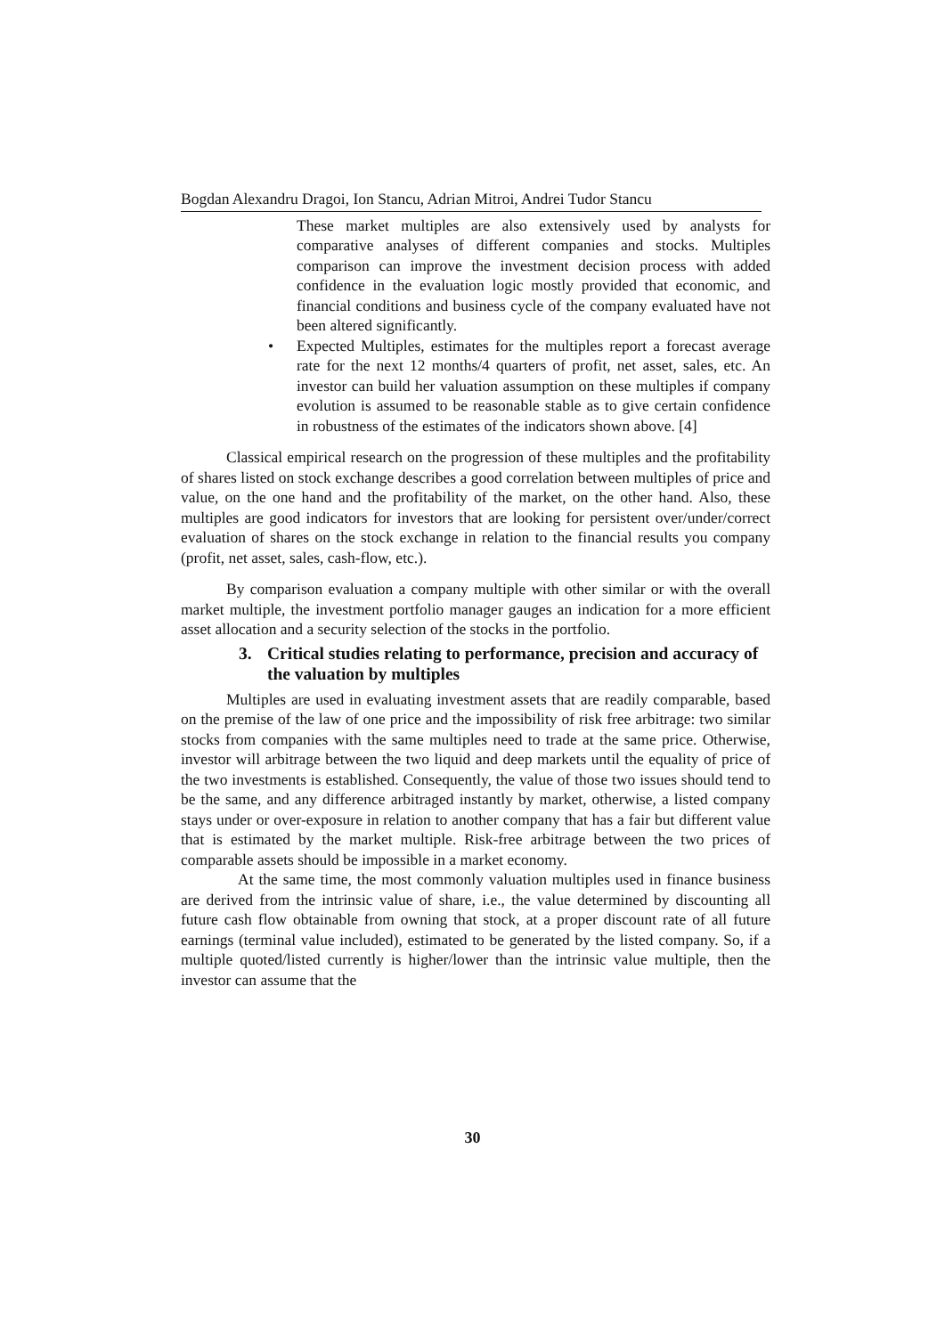Bogdan Alexandru Dragoi, Ion Stancu, Adrian Mitroi, Andrei Tudor Stancu
These market multiples are also extensively used by analysts for comparative analyses of different companies and stocks. Multiples comparison can improve the investment decision process with added confidence in the evaluation logic mostly provided that economic, and financial conditions and business cycle of the company evaluated have not been altered significantly.
• Expected Multiples, estimates for the multiples report a forecast average rate for the next 12 months/4 quarters of profit, net asset, sales, etc. An investor can build her valuation assumption on these multiples if company evolution is assumed to be reasonable stable as to give certain confidence in robustness of the estimates of the indicators shown above. [4]
Classical empirical research on the progression of these multiples and the profitability of shares listed on stock exchange describes a good correlation between multiples of price and value, on the one hand and the profitability of the market, on the other hand. Also, these multiples are good indicators for investors that are looking for persistent over/under/correct evaluation of shares on the stock exchange in relation to the financial results you company (profit, net asset, sales, cash-flow, etc.).
By comparison evaluation a company multiple with other similar or with the overall market multiple, the investment portfolio manager gauges an indication for a more efficient asset allocation and a security selection of the stocks in the portfolio.
3. Critical studies relating to performance, precision and accuracy of the valuation by multiples
Multiples are used in evaluating investment assets that are readily comparable, based on the premise of the law of one price and the impossibility of risk free arbitrage: two similar stocks from companies with the same multiples need to trade at the same price. Otherwise, investor will arbitrage between the two liquid and deep markets until the equality of price of the two investments is established. Consequently, the value of those two issues should tend to be the same, and any difference arbitraged instantly by market, otherwise, a listed company stays under or over-exposure in relation to another company that has a fair but different value that is estimated by the market multiple. Risk-free arbitrage between the two prices of comparable assets should be impossible in a market economy.
At the same time, the most commonly valuation multiples used in finance business are derived from the intrinsic value of share, i.e., the value determined by discounting all future cash flow obtainable from owning that stock, at a proper discount rate of all future earnings (terminal value included), estimated to be generated by the listed company. So, if a multiple quoted/listed currently is higher/lower than the intrinsic value multiple, then the investor can assume that the
30